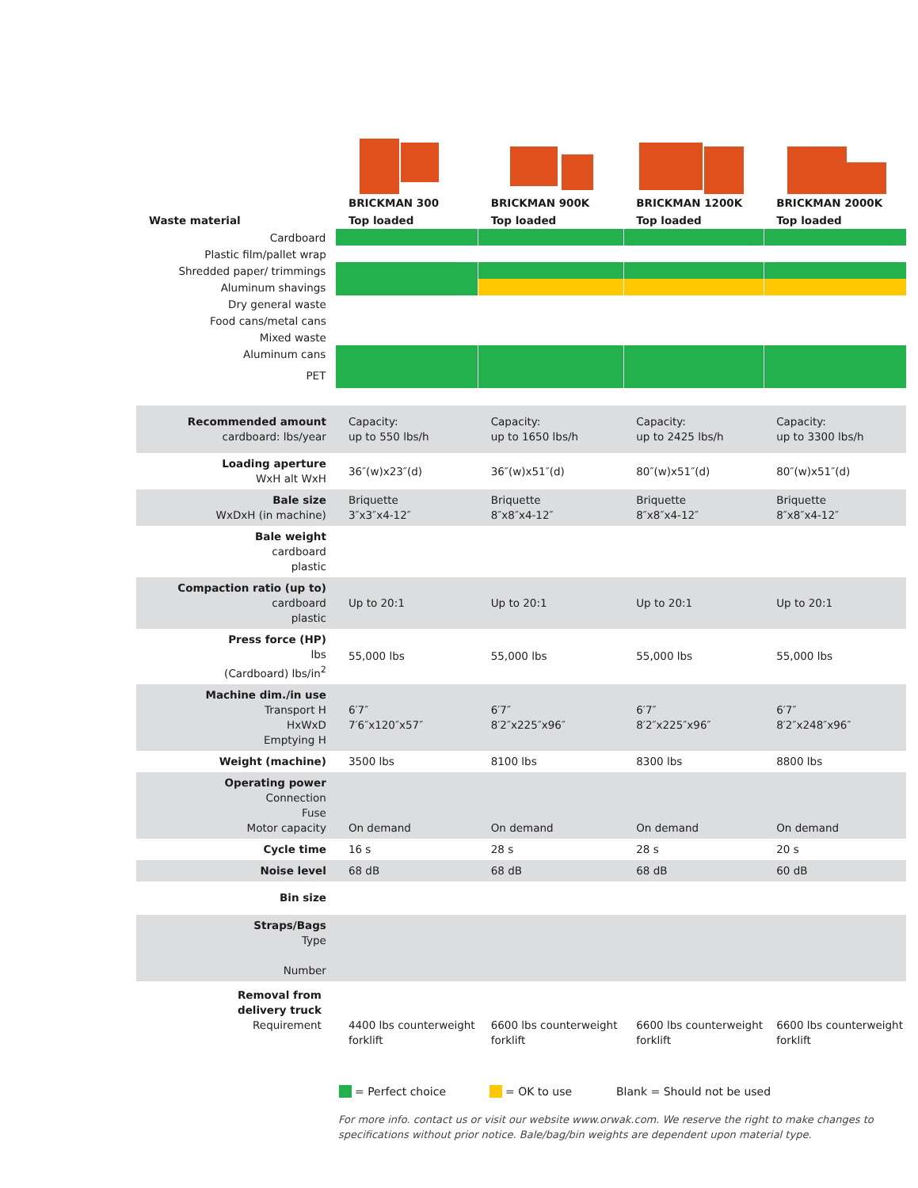| | BRICKMAN 300 | BRICKMAN 900K | BRICKMAN 1200K | BRICKMAN 2000K |
| --- | --- | --- | --- | --- |
| Waste material | Top loaded | Top loaded | Top loaded | Top loaded |
| Cardboard | | | | |
| Plastic film/pallet wrap | | | | |
| Shredded paper/ trimmings | | | | |
| Aluminum shavings | | | | |
| Dry general waste | | | | |
| Food cans/metal cans | | | | |
| Mixed waste | | | | |
| Aluminum cans | | | | |
| PET | | | | |
| Recommended amount cardboard: lbs/year | Capacity: up to 550 lbs/h | Capacity: up to 1650 lbs/h | Capacity: up to 2425 lbs/h | Capacity: up to 3300 lbs/h |
| Loading aperture WxH alt WxH | 36″(w)x23″(d) | 36″(w)x51″(d) | 80″(w)x51″(d) | 80″(w)x51″(d) |
| Bale size WxDxH (in machine) | Briquette 3″x3″x4-12″ | Briquette 8″x8″x4-12″ | Briquette 8″x8″x4-12″ | Briquette 8″x8″x4-12″ |
| Bale weight cardboard plastic | | | | |
| Compaction ratio (up to) cardboard plastic | Up to 20:1 | Up to 20:1 | Up to 20:1 | Up to 20:1 |
| Press force (HP) lbs (Cardboard) lbs/in<sup>2</sup> | 55,000 lbs | 55,000 lbs | 55,000 lbs | 55,000 lbs |
| Machine dim./in use Transport H HxWxD Emptying H | 6′7″ 7′6″x120″x57″ | 6′7″ 8′2″x225″x96″ | 6′7″ 8′2″x225″x96″ | 6′7″ 8′2″x248″x96″ |
| Weight (machine) | 3500 lbs | 8100 lbs | 8300 lbs | 8800 lbs |
| Operating power Connection Fuse Motor capacity | On demand | On demand | On demand | On demand |
| Cycle time | 16 s | 28 s | 28 s | 20 s |
| Noise level | 68 dB | 68 dB | 68 dB | 60 dB |
| Bin size | | | | |
| Straps/Bags Type Number | | | | |
| Removal from delivery truck Requirement | 4400 lbs counterweight forklift | 6600 lbs counterweight forklift | 6600 lbs counterweight forklift | 6600 lbs counterweight forklift |
= Perfect choice = OK to use Blank = Should not be used
For more info. contact us or visit our website www.orwak.com. We reserve the right to make changes to specifications without prior notice. Bale/bag/bin weights are dependent upon material type.